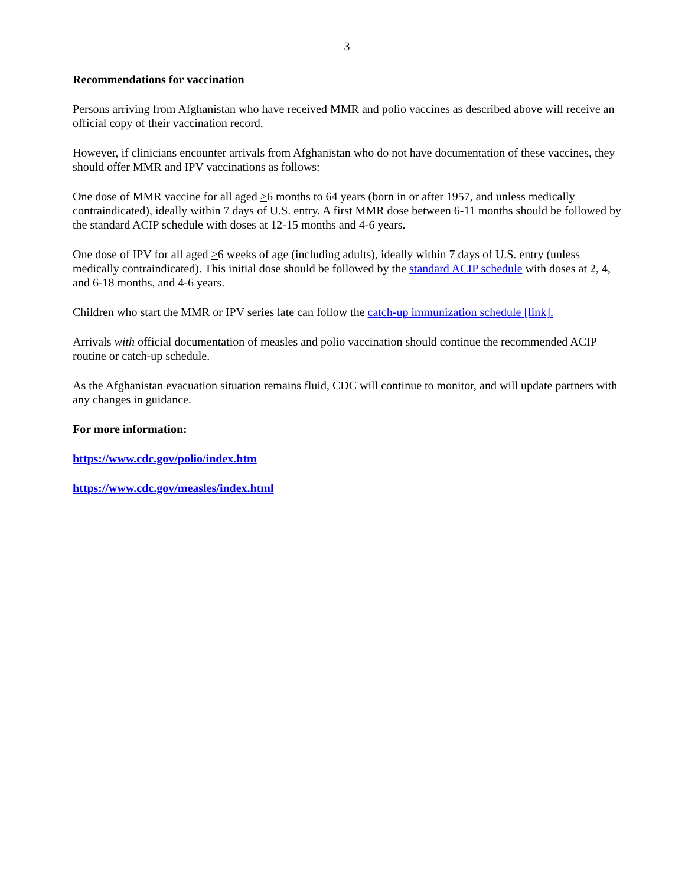3
Recommendations for vaccination
Persons arriving from Afghanistan who have received MMR and polio vaccines as described above will receive an official copy of their vaccination record.
However, if clinicians encounter arrivals from Afghanistan who do not have documentation of these vaccines, they should offer MMR and IPV vaccinations as follows:
One dose of MMR vaccine for all aged >6 months to 64 years (born in or after 1957, and unless medically contraindicated), ideally within 7 days of U.S. entry. A first MMR dose between 6-11 months should be followed by the standard ACIP schedule with doses at 12-15 months and 4-6 years.
One dose of IPV for all aged >6 weeks of age (including adults), ideally within 7 days of U.S. entry (unless medically contraindicated). This initial dose should be followed by the standard ACIP schedule with doses at 2, 4, and 6-18 months, and 4-6 years.
Children who start the MMR or IPV series late can follow the catch-up immunization schedule [link].
Arrivals with official documentation of measles and polio vaccination should continue the recommended ACIP routine or catch-up schedule.
As the Afghanistan evacuation situation remains fluid, CDC will continue to monitor, and will update partners with any changes in guidance.
For more information:
https://www.cdc.gov/polio/index.htm
https://www.cdc.gov/measles/index.html